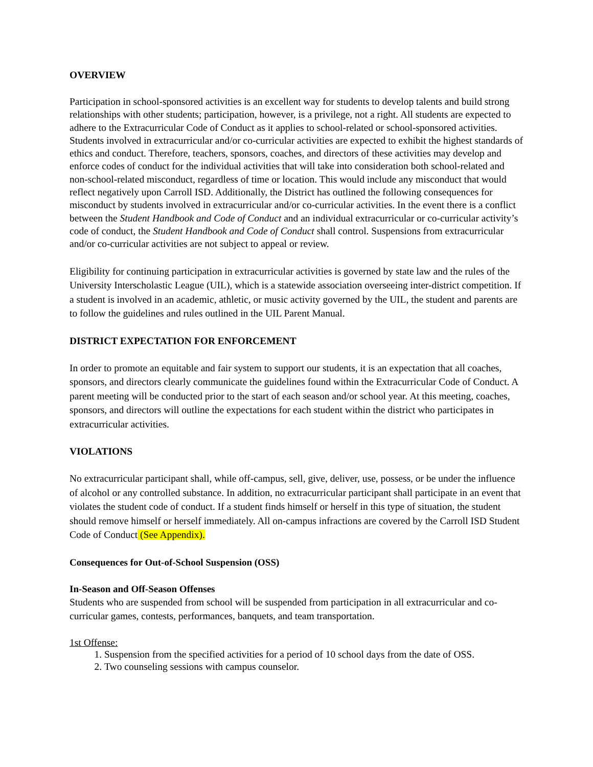OVERVIEW
Participation in school-sponsored activities is an excellent way for students to develop talents and build strong relationships with other students; participation, however, is a privilege, not a right. All students are expected to adhere to the Extracurricular Code of Conduct as it applies to school-related or school-sponsored activities. Students involved in extracurricular and/or co-curricular activities are expected to exhibit the highest standards of ethics and conduct. Therefore, teachers, sponsors, coaches, and directors of these activities may develop and enforce codes of conduct for the individual activities that will take into consideration both school-related and non-school-related misconduct, regardless of time or location. This would include any misconduct that would reflect negatively upon Carroll ISD. Additionally, the District has outlined the following consequences for misconduct by students involved in extracurricular and/or co-curricular activities. In the event there is a conflict between the Student Handbook and Code of Conduct and an individual extracurricular or co-curricular activity’s code of conduct, the Student Handbook and Code of Conduct shall control. Suspensions from extracurricular and/or co-curricular activities are not subject to appeal or review.
Eligibility for continuing participation in extracurricular activities is governed by state law and the rules of the University Interscholastic League (UIL), which is a statewide association overseeing inter-district competition. If a student is involved in an academic, athletic, or music activity governed by the UIL, the student and parents are to follow the guidelines and rules outlined in the UIL Parent Manual.
DISTRICT EXPECTATION FOR ENFORCEMENT
In order to promote an equitable and fair system to support our students, it is an expectation that all coaches, sponsors, and directors clearly communicate the guidelines found within the Extracurricular Code of Conduct. A parent meeting will be conducted prior to the start of each season and/or school year. At this meeting, coaches, sponsors, and directors will outline the expectations for each student within the district who participates in extracurricular activities.
VIOLATIONS
No extracurricular participant shall, while off-campus, sell, give, deliver, use, possess, or be under the influence of alcohol or any controlled substance. In addition, no extracurricular participant shall participate in an event that violates the student code of conduct. If a student finds himself or herself in this type of situation, the student should remove himself or herself immediately. All on-campus infractions are covered by the Carroll ISD Student Code of Conduct (See Appendix).
Consequences for Out-of-School Suspension (OSS)
In-Season and Off-Season Offenses
Students who are suspended from school will be suspended from participation in all extracurricular and co-curricular games, contests, performances, banquets, and team transportation.
1st Offense:
1. Suspension from the specified activities for a period of 10 school days from the date of OSS.
2. Two counseling sessions with campus counselor.